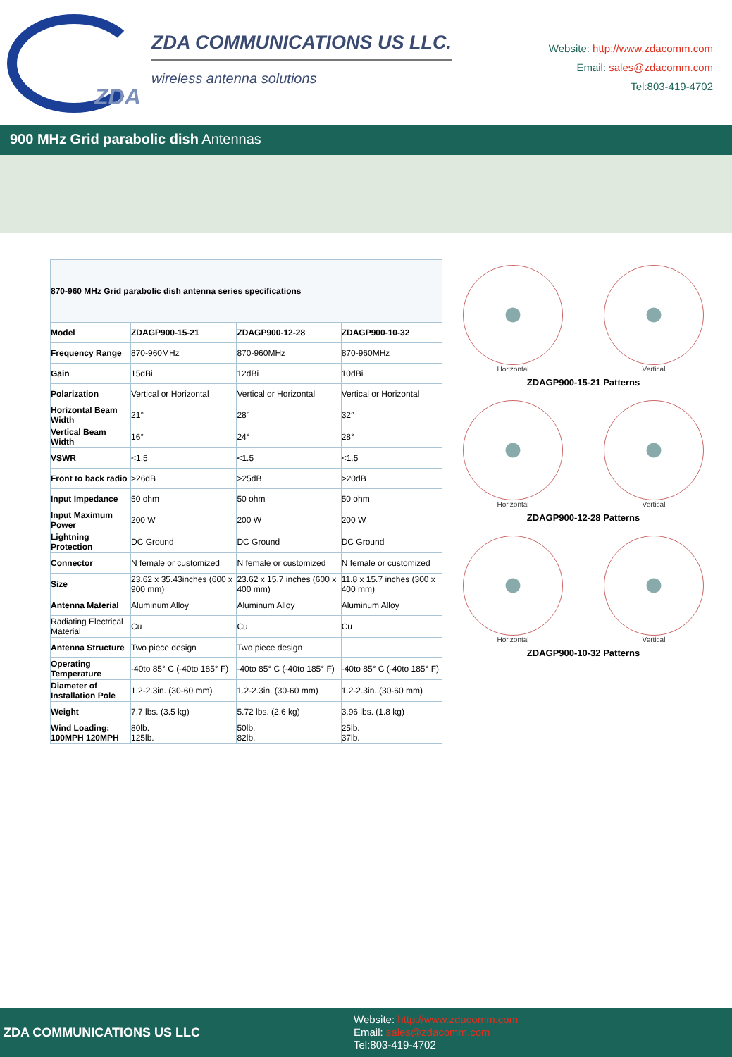ZDA
ZDA COMMUNICATIONS US LLC.
wireless antenna solutions
Website: http://www.zdacomm.com
Email: sales@zdacomm.com
Tel:803-419-4702
900 MHz Grid parabolic dish Antennas
| 870-960 MHz Grid parabolic dish antenna series specifications | | | |
| Model | ZDAGP900-15-21 | ZDAGP900-12-28 | ZDAGP900-10-32 |
| Frequency Range | 870-960MHz | 870-960MHz | 870-960MHz |
| Gain | 15dBi | 12dBi | 10dBi |
| Polarization | Vertical or Horizontal | Vertical or Horizontal | Vertical or Horizontal |
| Horizontal Beam Width | 21° | 28° | 32° |
| Vertical Beam Width | 16° | 24° | 28° |
| VSWR | <1.5 | <1.5 | <1.5 |
| Front to back radio | >26dB | >25dB | >20dB |
| Input Impedance | 50 ohm | 50 ohm | 50 ohm |
| Input Maximum Power | 200 W | 200 W | 200 W |
| Lightning Protection | DC Ground | DC Ground | DC Ground |
| Connector | N female or customized | N female or customized | N female or customized |
| Size | 23.62 x 35.43inches (600 x 900 mm) | 23.62 x 15.7 inches (600 x 400 mm) | 11.8 x 15.7 inches (300 x 400 mm) |
| Antenna Material | Aluminum Alloy | Aluminum Alloy | Aluminum Alloy |
| Radiating Electrical Material | Cu | Cu | Cu |
| Antenna Structure | Two piece design | Two piece design | |
| Operating Temperature | -40to 85° C (-40to 185° F) | -40to 85° C (-40to 185° F) | -40to 85° C (-40to 185° F) |
| Diameter of Installation Pole | 1.2-2.3in. (30-60 mm) | 1.2-2.3in. (30-60 mm) | 1.2-2.3in. (30-60 mm) |
| Weight | 7.7 lbs. (3.5 kg) | 5.72 lbs. (2.6 kg) | 3.96 lbs. (1.8 kg) |
| Wind Loading: 100MPH 120MPH | 80lb. 125lb. | 50lb. 82lb. | 25lb. 37lb. |
Horizontal Vertical
ZDAGP900-15-21 Patterns
Horizontal Vertical
ZDAGP900-12-28 Patterns
Horizontal Vertical
ZDAGP900-10-32 Patterns
ZDA COMMUNICATIONS US LLC
Website: http://www.zdacomm.com
Email: sales@zdacomm.com
Tel:803-419-4702